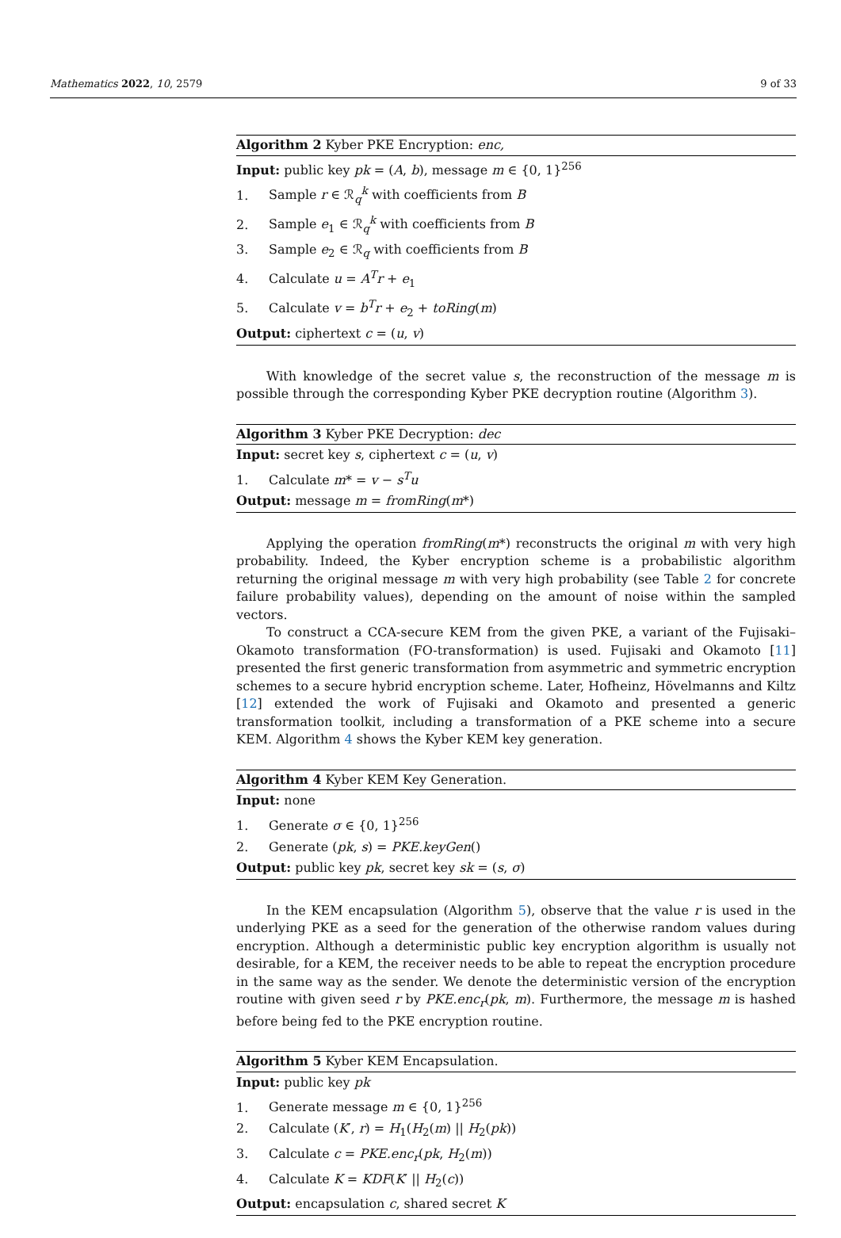Mathematics 2022, 10, 2579 9 of 33
Algorithm 2 Kyber PKE Encryption: enc,
Input: public key pk = (A, b), message m ∈ {0, 1}<sup>256</sup>
1. Sample r ∈ ℛ<sub>q</sub><sup>k</sup> with coefficients from B
2. Sample e<sub>1</sub> ∈ ℛ<sub>q</sub><sup>k</sup> with coefficients from B
3. Sample e<sub>2</sub> ∈ ℛ<sub>q</sub> with coefficients from B
4. Calculate u = A<sup>T</sup>r + e<sub>1</sub>
5. Calculate v = b<sup>T</sup>r + e<sub>2</sub> + toRing(m)
Output: ciphertext c = (u, v)
With knowledge of the secret value s, the reconstruction of the message m is possible through the corresponding Kyber PKE decryption routine (Algorithm 3).
Algorithm 3 Kyber PKE Decryption: dec
Input: secret key s, ciphertext c = (u, v)
1. Calculate m* = v − s<sup>T</sup>u
Output: message m = fromRing(m*)
Applying the operation fromRing(m*) reconstructs the original m with very high probability. Indeed, the Kyber encryption scheme is a probabilistic algorithm returning the original message m with very high probability (see Table 2 for concrete failure probability values), depending on the amount of noise within the sampled vectors.
To construct a CCA-secure KEM from the given PKE, a variant of the Fujisaki–Okamoto transformation (FO-transformation) is used. Fujisaki and Okamoto [11] presented the first generic transformation from asymmetric and symmetric encryption schemes to a secure hybrid encryption scheme. Later, Hofheinz, Hövelmanns and Kiltz [12] extended the work of Fujisaki and Okamoto and presented a generic transformation toolkit, including a transformation of a PKE scheme into a secure KEM. Algorithm 4 shows the Kyber KEM key generation.
Algorithm 4 Kyber KEM Key Generation.
Input: none
1. Generate σ ∈ {0, 1}<sup>256</sup>
2. Generate (pk, s) = PKE.keyGen()
Output: public key pk, secret key sk = (s, σ)
In the KEM encapsulation (Algorithm 5), observe that the value r is used in the underlying PKE as a seed for the generation of the otherwise random values during encryption. Although a deterministic public key encryption algorithm is usually not desirable, for a KEM, the receiver needs to be able to repeat the encryption procedure in the same way as the sender. We denote the deterministic version of the encryption routine with given seed r by PKE.enc<sub>r</sub>(pk, m). Furthermore, the message m is hashed before being fed to the PKE encryption routine.
Algorithm 5 Kyber KEM Encapsulation.
Input: public key pk
1. Generate message m ∈ {0, 1}<sup>256</sup>
2. Calculate (K′, r) = H<sub>1</sub>(H<sub>2</sub>(m) || H<sub>2</sub>(pk))
3. Calculate c = PKE.enc<sub>r</sub>(pk, H<sub>2</sub>(m))
4. Calculate K = KDF(K′ || H<sub>2</sub>(c))
Output: encapsulation c, shared secret K